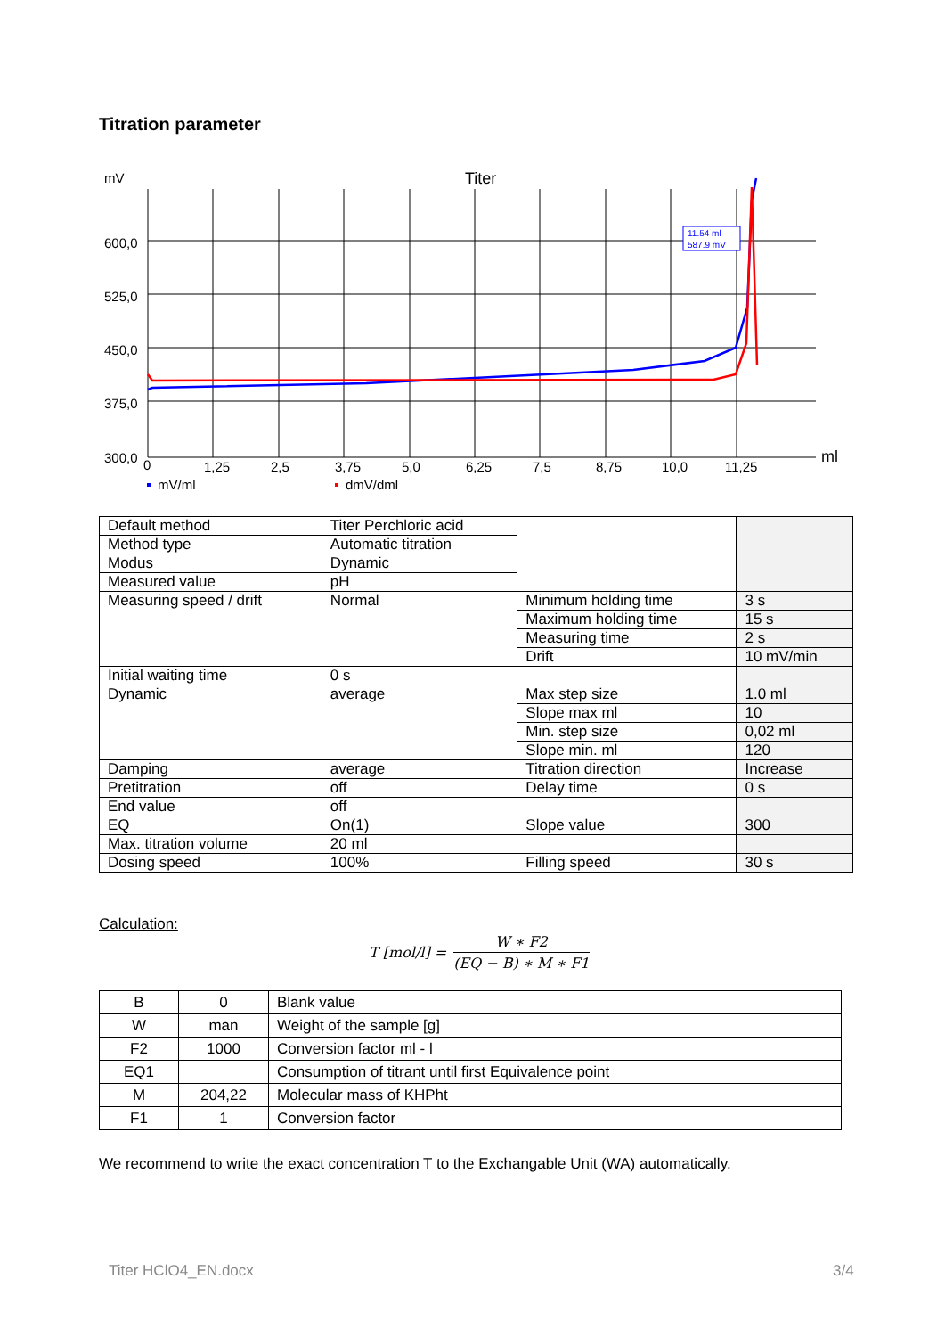Titration parameter
mV
Titer
600,0
525,0
450,0
375,0
300,0
0
1,25
2,5
3,75
5,0
6,25
7,5
8,75
10,0
11,25
ml
11.54 ml
587.9 mV
mV/ml
dmV/dml
| Default method | Titer Perchloric acid | | |
| Method type | Automatic titration | | |
| Modus | Dynamic | | |
| Measured value | pH | | |
| Measuring speed / drift | Normal | Minimum holding time | 3 s |
| | | Maximum holding time | 15 s |
| | | Measuring time | 2 s |
| | | Drift | 10 mV/min |
| Initial waiting time | 0 s | | |
| Dynamic | average | Max step size | 1.0 ml |
| | | Slope max ml | 10 |
| | | Min. step size | 0,02 ml |
| | | Slope min. ml | 120 |
| Damping | average | Titration direction | Increase |
| Pretitration | off | Delay time | 0 s |
| End value | off | | |
| EQ | On(1) | Slope value | 300 |
| Max. titration volume | 20 ml | | |
| Dosing speed | 100% | Filling speed | 30 s |
Calculation:
T [mol/l] = W ∗ F2 (EQ − B) ∗ M ∗ F1
| B | 0 | Blank value |
| W | man | Weight of the sample [g] |
| F2 | 1000 | Conversion factor ml - l |
| EQ1 | | Consumption of titrant until first Equivalence point |
| M | 204,22 | Molecular mass of KHPht |
| F1 | 1 | Conversion factor |
We recommend to write the exact concentration T to the Exchangable Unit (WA) automatically.
Titer HClO4_EN.docx 3/4